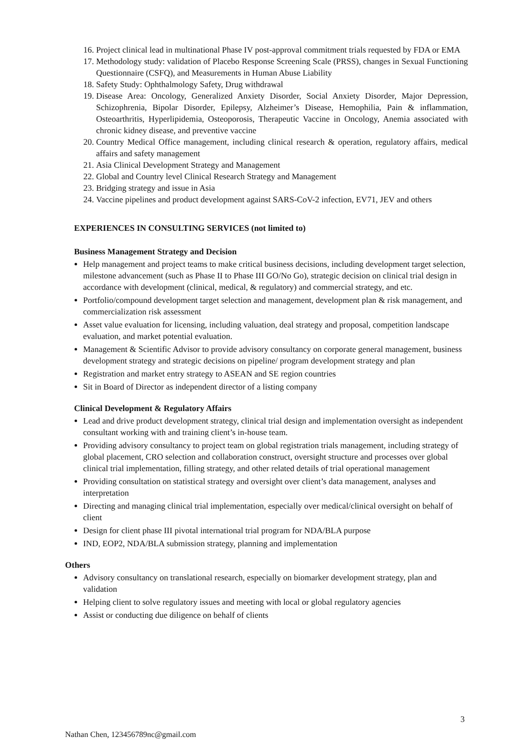16. Project clinical lead in multinational Phase IV post-approval commitment trials requested by FDA or EMA
17. Methodology study: validation of Placebo Response Screening Scale (PRSS), changes in Sexual Functioning Questionnaire (CSFQ), and Measurements in Human Abuse Liability
18. Safety Study: Ophthalmology Safety, Drug withdrawal
19. Disease Area: Oncology, Generalized Anxiety Disorder, Social Anxiety Disorder, Major Depression, Schizophrenia, Bipolar Disorder, Epilepsy, Alzheimer’s Disease, Hemophilia, Pain & inflammation, Osteoarthritis, Hyperlipidemia, Osteoporosis, Therapeutic Vaccine in Oncology, Anemia associated with chronic kidney disease, and preventive vaccine
20. Country Medical Office management, including clinical research & operation, regulatory affairs, medical affairs and safety management
21. Asia Clinical Development Strategy and Management
22. Global and Country level Clinical Research Strategy and Management
23. Bridging strategy and issue in Asia
24. Vaccine pipelines and product development against SARS-CoV-2 infection, EV71, JEV and others
EXPERIENCES IN CONSULTING SERVICES (not limited to)
Business Management Strategy and Decision
Help management and project teams to make critical business decisions, including development target selection, milestone advancement (such as Phase II to Phase III GO/No Go), strategic decision on clinical trial design in accordance with development (clinical, medical, & regulatory) and commercial strategy, and etc.
Portfolio/compound development target selection and management, development plan & risk management, and commercialization risk assessment
Asset value evaluation for licensing, including valuation, deal strategy and proposal, competition landscape evaluation, and market potential evaluation.
Management & Scientific Advisor to provide advisory consultancy on corporate general management, business development strategy and strategic decisions on pipeline/ program development strategy and plan
Registration and market entry strategy to ASEAN and SE region countries
Sit in Board of Director as independent director of a listing company
Clinical Development & Regulatory Affairs
Lead and drive product development strategy, clinical trial design and implementation oversight as independent consultant working with and training client’s in-house team.
Providing advisory consultancy to project team on global registration trials management, including strategy of global placement, CRO selection and collaboration construct, oversight structure and processes over global clinical trial implementation, filling strategy, and other related details of trial operational management
Providing consultation on statistical strategy and oversight over client’s data management, analyses and interpretation
Directing and managing clinical trial implementation, especially over medical/clinical oversight on behalf of client
Design for client phase III pivotal international trial program for NDA/BLA purpose
IND, EOP2, NDA/BLA submission strategy, planning and implementation
Others
Advisory consultancy on translational research, especially on biomarker development strategy, plan and validation
Helping client to solve regulatory issues and meeting with local or global regulatory agencies
Assist or conducting due diligence on behalf of clients
3
Nathan Chen, 123456789nc@gmail.com